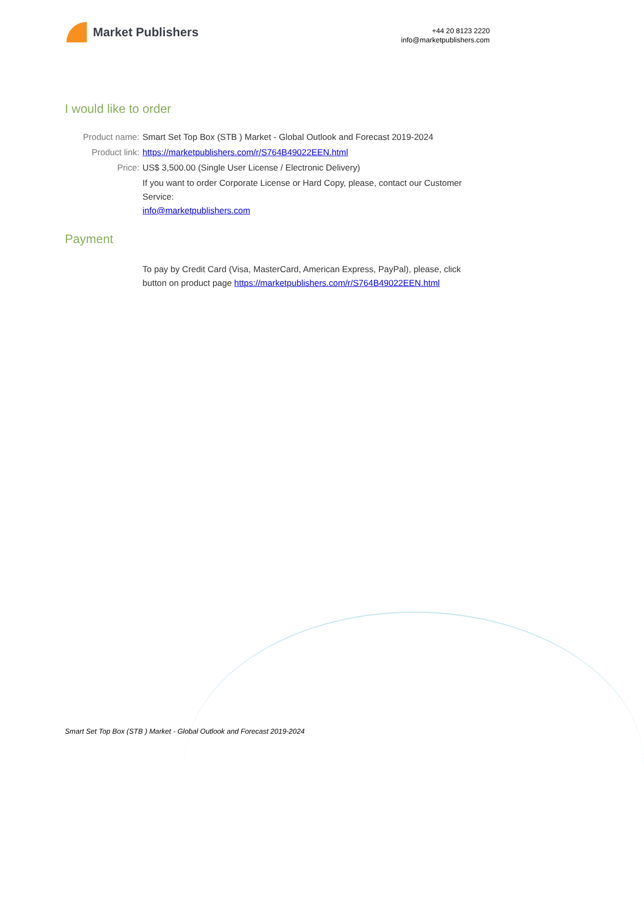Market Publishers
+44 20 8123 2220
info@marketpublishers.com
I would like to order
Product name: Smart Set Top Box (STB ) Market - Global Outlook and Forecast 2019-2024
Product link: https://marketpublishers.com/r/S764B49022EEN.html
Price: US$ 3,500.00 (Single User License / Electronic Delivery)
If you want to order Corporate License or Hard Copy, please, contact our Customer Service:
info@marketpublishers.com
Payment
To pay by Credit Card (Visa, MasterCard, American Express, PayPal), please, click button on product page https://marketpublishers.com/r/S764B49022EEN.html
Smart Set Top Box (STB ) Market - Global Outlook and Forecast 2019-2024